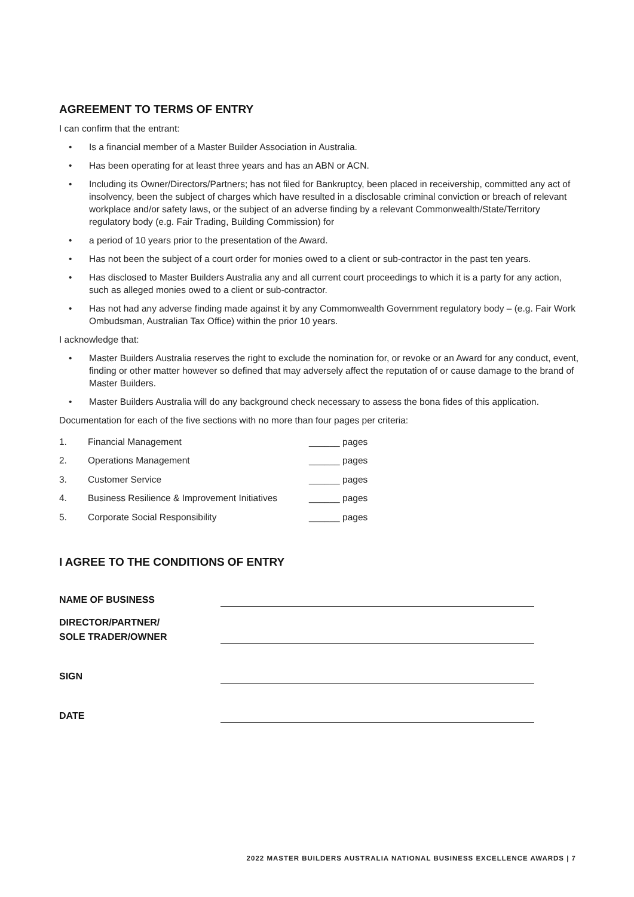AGREEMENT TO TERMS OF ENTRY
I can confirm that the entrant:
• Is a financial member of a Master Builder Association in Australia.
• Has been operating for at least three years and has an ABN or ACN.
• Including its Owner/Directors/Partners; has not filed for Bankruptcy, been placed in receivership, committed any act of insolvency, been the subject of charges which have resulted in a disclosable criminal conviction or breach of relevant workplace and/or safety laws, or the subject of an adverse finding by a relevant Commonwealth/State/Territory regulatory body (e.g. Fair Trading, Building Commission) for
• a period of 10 years prior to the presentation of the Award.
• Has not been the subject of a court order for monies owed to a client or sub-contractor in the past ten years.
• Has disclosed to Master Builders Australia any and all current court proceedings to which it is a party for any action, such as alleged monies owed to a client or sub-contractor.
• Has not had any adverse finding made against it by any Commonwealth Government regulatory body – (e.g. Fair Work Ombudsman, Australian Tax Office) within the prior 10 years.
I acknowledge that:
• Master Builders Australia reserves the right to exclude the nomination for, or revoke or an Award for any conduct, event, finding or other matter however so defined that may adversely affect the reputation of or cause damage to the brand of Master Builders.
• Master Builders Australia will do any background check necessary to assess the bona fides of this application.
Documentation for each of the five sections with no more than four pages per criteria:
1. Financial Management ______ pages
2. Operations Management ______ pages
3. Customer Service ______ pages
4. Business Resilience & Improvement Initiatives ______ pages
5. Corporate Social Responsibility ______ pages
I AGREE TO THE CONDITIONS OF ENTRY
NAME OF BUSINESS
DIRECTOR/PARTNER/
SOLE TRADER/OWNER
SIGN
DATE
2022 MASTER BUILDERS AUSTRALIA NATIONAL BUSINESS EXCELLENCE AWARDS | 7